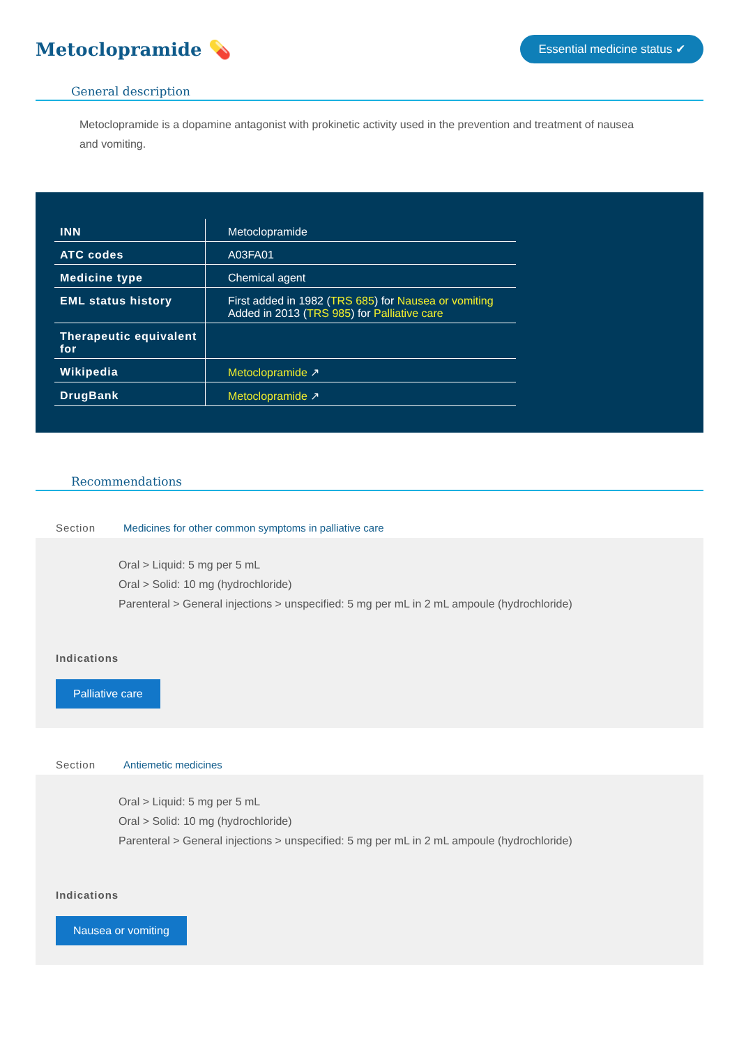Metoclopramide 💊
Essential medicine status ✔
General description
Metoclopramide is a dopamine antagonist with prokinetic activity used in the prevention and treatment of nausea and vomiting.
| INN | Metoclopramide |
| ATC codes | A03FA01 |
| Medicine type | Chemical agent |
| EML status history | First added in 1982 ( TRS 685 ) for Nausea or vomiting Added in 2013 ( TRS 985 ) for Palliative care |
| Therapeutic equivalent for | |
| Wikipedia | Metoclopramide ↗ |
| DrugBank | Metoclopramide ↗ |
Recommendations
Section Medicines for other common symptoms in palliative care
Oral > Liquid: 5 mg per 5 mL
Oral > Solid: 10 mg (hydrochloride)
Parenteral > General injections > unspecified: 5 mg per mL in 2 mL ampoule (hydrochloride)
Indications
Palliative care
Section Antiemetic medicines
Oral > Liquid: 5 mg per 5 mL
Oral > Solid: 10 mg (hydrochloride)
Parenteral > General injections > unspecified: 5 mg per mL in 2 mL ampoule (hydrochloride)
Indications
Nausea or vomiting